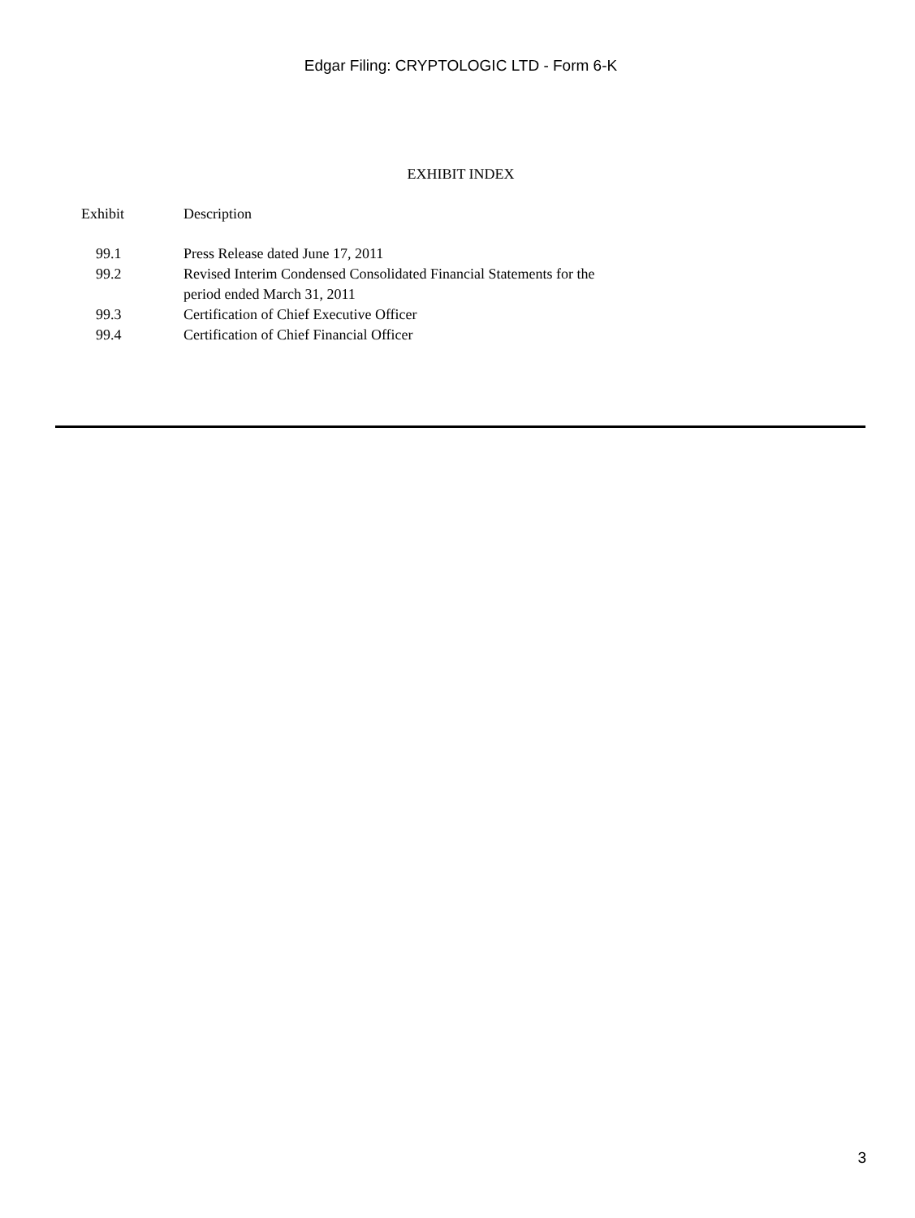Edgar Filing: CRYPTOLOGIC LTD - Form 6-K
EXHIBIT INDEX
| Exhibit | Description |
| 99.1 | Press Release dated June 17, 2011 |
| 99.2 | Revised Interim Condensed Consolidated Financial Statements for the period ended March 31, 2011 |
| 99.3 | Certification of Chief Executive Officer |
| 99.4 | Certification of Chief Financial Officer |
3